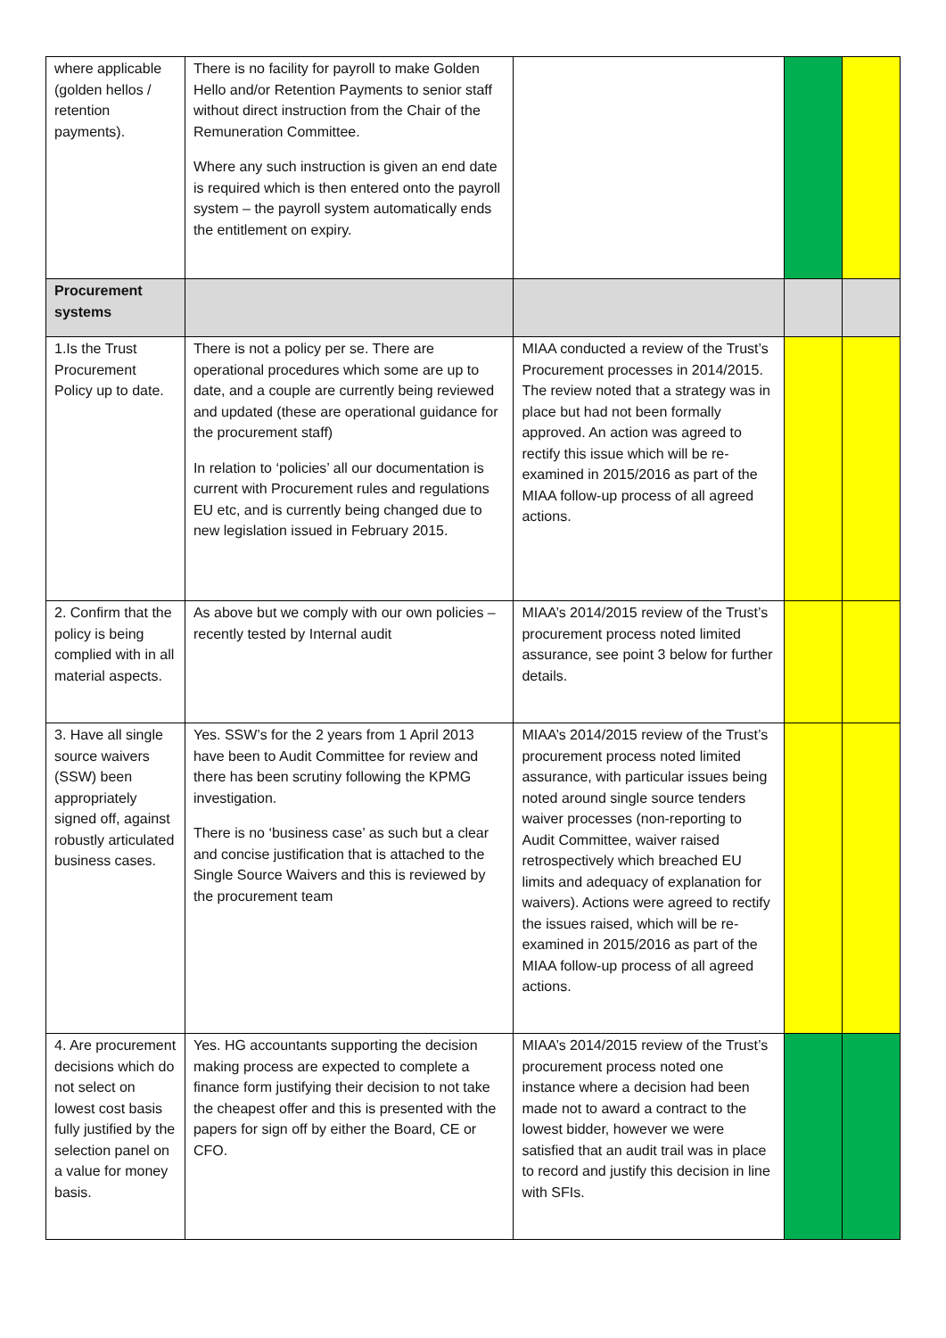| where applicable (golden hellos / retention payments). | There is no facility for payroll to make Golden Hello and/or Retention Payments to senior staff without direct instruction from the Chair of the Remuneration Committee. Where any such instruction is given an end date is required which is then entered onto the payroll system – the payroll system automatically ends the entitlement on expiry. | | | |
| Procurement systems | | | | |
| 1.Is the Trust Procurement Policy up to date. | There is not a policy per se. There are operational procedures which some are up to date, and a couple are currently being reviewed and updated (these are operational guidance for the procurement staff) In relation to ‘policies’ all our documentation is current with Procurement rules and regulations EU etc, and is currently being changed due to new legislation issued in February 2015. | MIAA conducted a review of the Trust’s Procurement processes in 2014/2015. The review noted that a strategy was in place but had not been formally approved. An action was agreed to rectify this issue which will be re-examined in 2015/2016 as part of the MIAA follow-up process of all agreed actions. | | |
| 2. Confirm that the policy is being complied with in all material aspects. | As above but we comply with our own policies – recently tested by Internal audit | MIAA’s 2014/2015 review of the Trust’s procurement process noted limited assurance, see point 3 below for further details. | | |
| 3. Have all single source waivers (SSW) been appropriately signed off, against robustly articulated business cases. | Yes. SSW’s for the 2 years from 1 April 2013 have been to Audit Committee for review and there has been scrutiny following the KPMG investigation. There is no ‘business case’ as such but a clear and concise justification that is attached to the Single Source Waivers and this is reviewed by the procurement team | MIAA’s 2014/2015 review of the Trust’s procurement process noted limited assurance, with particular issues being noted around single source tenders waiver processes (non-reporting to Audit Committee, waiver raised retrospectively which breached EU limits and adequacy of explanation for waivers). Actions were agreed to rectify the issues raised, which will be re-examined in 2015/2016 as part of the MIAA follow-up process of all agreed actions. | | |
| 4. Are procurement decisions which do not select on lowest cost basis fully justified by the selection panel on a value for money basis. | Yes. HG accountants supporting the decision making process are expected to complete a finance form justifying their decision to not take the cheapest offer and this is presented with the papers for sign off by either the Board, CE or CFO. | MIAA’s 2014/2015 review of the Trust’s procurement process noted one instance where a decision had been made not to award a contract to the lowest bidder, however we were satisfied that an audit trail was in place to record and justify this decision in line with SFIs. | | |